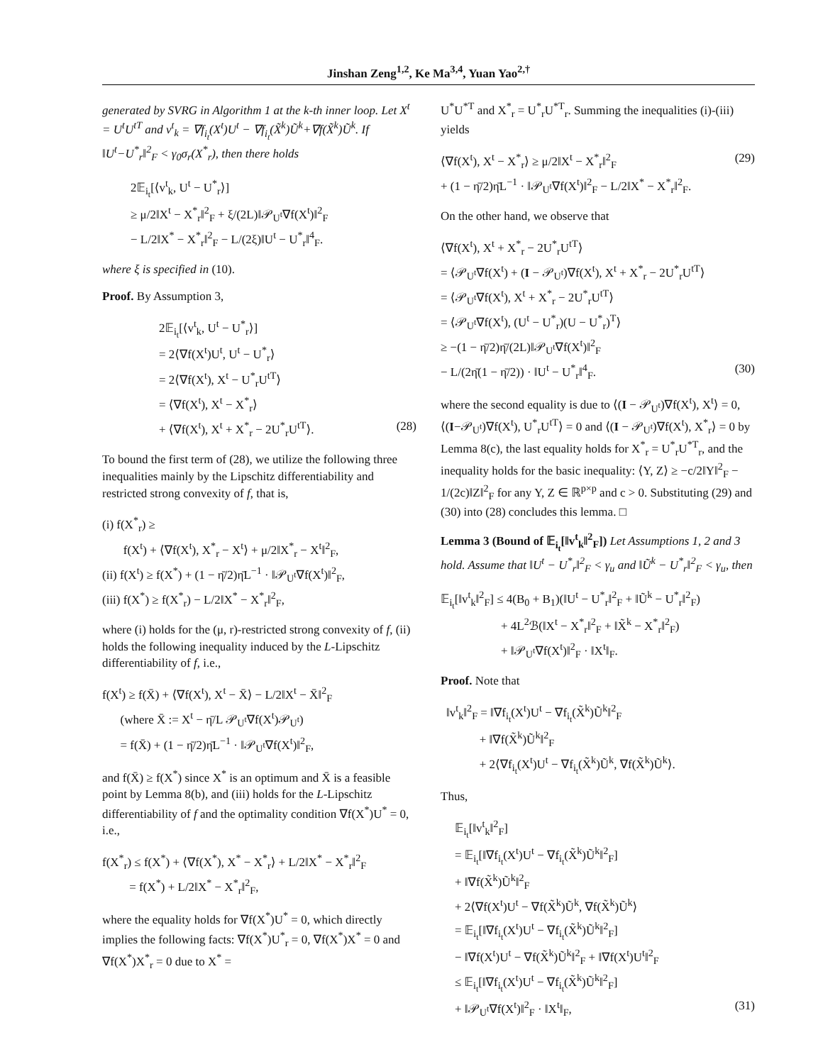Jinshan Zeng<sup>1,2</sup>, Ke Ma<sup>3,4</sup>, Yuan Yao<sup>2,†</sup>
generated by SVRG in Algorithm 1 at the k-th inner loop. Let X<sup>t</sup> = U<sup>t</sup>U<sup>tT</sup> and v<sup>t</sup><sub>k</sub> = ∇f<sub>i<sub>t</sub></sub>(X<sup>t</sup>)U<sup>t</sup> − ∇f<sub>i<sub>t</sub></sub>(X̃<sup>k</sup>)Ũ<sup>k</sup>+∇f(X̃<sup>k</sup>)Ũ<sup>k</sup>. If ‖U<sup>t</sup>−U<sup>*</sup><sub>r</sub>‖<sup>2</sup><sub>F</sub> < γ<sub>0</sub>σ<sub>r</sub>(X<sup>*</sup><sub>r</sub>), then there holds
2𝔼<sub>i<sub>t</sub></sub>[⟨v<sup>t</sup><sub>k</sub>, U<sup>t</sup> − U<sup>*</sup><sub>r</sub>⟩]
≥ μ/2‖X<sup>t</sup> − X<sup>*</sup><sub>r</sub>‖<sup>2</sup><sub>F</sub> + ξ/(2L)‖𝒫<sub>U<sup>t</sup></sub>∇f(X<sup>t</sup>)‖<sup>2</sup><sub>F</sub>
− L/2‖X<sup>*</sup> − X<sup>*</sup><sub>r</sub>‖<sup>2</sup><sub>F</sub> − L/(2ξ)‖U<sup>t</sup> − U<sup>*</sup><sub>r</sub>‖<sup>4</sup><sub>F</sub>.
where ξ is specified in (10).
Proof. By Assumption 3,
2𝔼<sub>i<sub>t</sub></sub>[⟨v<sup>t</sup><sub>k</sub>, U<sup>t</sup> − U<sup>*</sup><sub>r</sub>⟩]
= 2⟨∇f(X<sup>t</sup>)U<sup>t</sup>, U<sup>t</sup> − U<sup>*</sup><sub>r</sub>⟩
= 2⟨∇f(X<sup>t</sup>), X<sup>t</sup> − U<sup>*</sup><sub>r</sub>U<sup>tT</sup>⟩
= ⟨∇f(X<sup>t</sup>), X<sup>t</sup> − X<sup>*</sup><sub>r</sub>⟩
+ ⟨∇f(X<sup>t</sup>), X<sup>t</sup> + X<sup>*</sup><sub>r</sub> − 2U<sup>*</sup><sub>r</sub>U<sup>tT</sup>⟩. (28)
To bound the first term of (28), we utilize the following three inequalities mainly by the Lipschitz differentiability and restricted strong convexity of f, that is,
(i) f(X<sup>*</sup><sub>r</sub>) ≥
f(X<sup>t</sup>) + ⟨∇f(X<sup>t</sup>), X<sup>*</sup><sub>r</sub> − X<sup>t</sup>⟩ + μ/2‖X<sup>*</sup><sub>r</sub> − X<sup>t</sup>‖<sup>2</sup><sub>F</sub>,
(ii) f(X<sup>t</sup>) ≥ f(X<sup>*</sup>) + (1 − η̄/2)η̄L<sup>−1</sup> · ‖𝒫<sub>U<sup>t</sup></sub>∇f(X<sup>t</sup>)‖<sup>2</sup><sub>F</sub>,
(iii) f(X<sup>*</sup>) ≥ f(X<sup>*</sup><sub>r</sub>) − L/2‖X<sup>*</sup> − X<sup>*</sup><sub>r</sub>‖<sup>2</sup><sub>F</sub>,
where (i) holds for the (μ, r)-restricted strong convexity of f, (ii) holds the following inequality induced by the L-Lipschitz differentiability of f, i.e.,
f(X<sup>t</sup>) ≥ f(X̄) + ⟨∇f(X<sup>t</sup>), X<sup>t</sup> − X̄⟩ − L/2‖X<sup>t</sup> − X̄‖<sup>2</sup><sub>F</sub>
(where X̄ := X<sup>t</sup> − η̄/L 𝒫<sub>U<sup>t</sup></sub>∇f(X<sup>t</sup>)𝒫<sub>U<sup>t</sup></sub>)
= f(X̄) + (1 − η̄/2)η̄L<sup>−1</sup> · ‖𝒫<sub>U<sup>t</sup></sub>∇f(X<sup>t</sup>)‖<sup>2</sup><sub>F</sub>,
and f(X̄) ≥ f(X<sup>*</sup>) since X<sup>*</sup> is an optimum and X̄ is a feasible point by Lemma 8(b), and (iii) holds for the L-Lipschitz differentiability of f and the optimality condition ∇f(X<sup>*</sup>)U<sup>*</sup> = 0, i.e.,
f(X<sup>*</sup><sub>r</sub>) ≤ f(X<sup>*</sup>) + ⟨∇f(X<sup>*</sup>), X<sup>*</sup> − X<sup>*</sup><sub>r</sub>⟩ + L/2‖X<sup>*</sup> − X<sup>*</sup><sub>r</sub>‖<sup>2</sup><sub>F</sub>
= f(X<sup>*</sup>) + L/2‖X<sup>*</sup> − X<sup>*</sup><sub>r</sub>‖<sup>2</sup><sub>F</sub>,
where the equality holds for ∇f(X<sup>*</sup>)U<sup>*</sup> = 0, which directly implies the following facts: ∇f(X<sup>*</sup>)U<sup>*</sup><sub>r</sub> = 0, ∇f(X<sup>*</sup>)X<sup>*</sup> = 0 and ∇f(X<sup>*</sup>)X<sup>*</sup><sub>r</sub> = 0 due to X<sup>*</sup> =
U<sup>*</sup>U<sup>*T</sup> and X<sup>*</sup><sub>r</sub> = U<sup>*</sup><sub>r</sub>U<sup>*T</sup><sub>r</sub>. Summing the inequalities (i)-(iii) yields
⟨∇f(X<sup>t</sup>), X<sup>t</sup> − X<sup>*</sup><sub>r</sub>⟩ ≥ μ/2‖X<sup>t</sup> − X<sup>*</sup><sub>r</sub>‖<sup>2</sup><sub>F</sub> (29)
+ (1 − η̄/2)η̄L<sup>−1</sup> · ‖𝒫<sub>U<sup>t</sup></sub>∇f(X<sup>t</sup>)‖<sup>2</sup><sub>F</sub> − L/2‖X<sup>*</sup> − X<sup>*</sup><sub>r</sub>‖<sup>2</sup><sub>F</sub>.
On the other hand, we observe that
⟨∇f(X<sup>t</sup>), X<sup>t</sup> + X<sup>*</sup><sub>r</sub> − 2U<sup>*</sup><sub>r</sub>U<sup>tT</sup>⟩
= ⟨𝒫<sub>U<sup>t</sup></sub>∇f(X<sup>t</sup>) + (I − 𝒫<sub>U<sup>t</sup></sub>)∇f(X<sup>t</sup>), X<sup>t</sup> + X<sup>*</sup><sub>r</sub> − 2U<sup>*</sup><sub>r</sub>U<sup>tT</sup>⟩
= ⟨𝒫<sub>U<sup>t</sup></sub>∇f(X<sup>t</sup>), X<sup>t</sup> + X<sup>*</sup><sub>r</sub> − 2U<sup>*</sup><sub>r</sub>U<sup>tT</sup>⟩
= ⟨𝒫<sub>U<sup>t</sup></sub>∇f(X<sup>t</sup>), (U<sup>t</sup> − U<sup>*</sup><sub>r</sub>)(U − U<sup>*</sup><sub>r</sub>)<sup>T</sup>⟩
≥ −(1 − η̄/2)η̄/(2L)‖𝒫<sub>U<sup>t</sup></sub>∇f(X<sup>t</sup>)‖<sup>2</sup><sub>F</sub>
− L/(2η̄(1 − η̄/2)) · ‖U<sup>t</sup> − U<sup>*</sup><sub>r</sub>‖<sup>4</sup><sub>F</sub>. (30)
where the second equality is due to ⟨(I − 𝒫<sub>U<sup>t</sup></sub>)∇f(X<sup>t</sup>), X<sup>t</sup>⟩ = 0, ⟨(I−𝒫<sub>U<sup>t</sup></sub>)∇f(X<sup>t</sup>), U<sup>*</sup><sub>r</sub>U<sup>tT</sup>⟩ = 0 and ⟨(I − 𝒫<sub>U<sup>t</sup></sub>)∇f(X<sup>t</sup>), X<sup>*</sup><sub>r</sub>⟩ = 0 by Lemma 8(c), the last equality holds for X<sup>*</sup><sub>r</sub> = U<sup>*</sup><sub>r</sub>U<sup>*T</sup><sub>r</sub>, and the inequality holds for the basic inequality: ⟨Y, Z⟩ ≥ −c/2‖Y‖<sup>2</sup><sub>F</sub> − 1/(2c)‖Z‖<sup>2</sup><sub>F</sub> for any Y, Z ∈ ℝ<sup>p×p</sup> and c > 0. Substituting (29) and (30) into (28) concludes this lemma. □
Lemma 3 (Bound of 𝔼<sub>i<sub>t</sub></sub>[‖v<sup>t</sup><sub>k</sub>‖<sup>2</sup><sub>F</sub>]) Let Assumptions 1, 2 and 3 hold. Assume that ‖U<sup>t</sup> − U<sup>*</sup><sub>r</sub>‖<sup>2</sup><sub>F</sub> < γ<sub>u</sub> and ‖Ũ<sup>k</sup> − U<sup>*</sup><sub>r</sub>‖<sup>2</sup><sub>F</sub> < γ<sub>u</sub>, then
𝔼<sub>i<sub>t</sub></sub>[‖v<sup>t</sup><sub>k</sub>‖<sup>2</sup><sub>F</sub>] ≤ 4(B<sub>0</sub> + B<sub>1</sub>)(‖U<sup>t</sup> − U<sup>*</sup><sub>r</sub>‖<sup>2</sup><sub>F</sub> + ‖Ũ<sup>k</sup> − U<sup>*</sup><sub>r</sub>‖<sup>2</sup><sub>F</sub>)
+ 4L<sup>2</sup>ℬ(‖X<sup>t</sup> − X<sup>*</sup><sub>r</sub>‖<sup>2</sup><sub>F</sub> + ‖X̃<sup>k</sup> − X<sup>*</sup><sub>r</sub>‖<sup>2</sup><sub>F</sub>)
+ ‖𝒫<sub>U<sup>t</sup></sub>∇f(X<sup>t</sup>)‖<sup>2</sup><sub>F</sub> · ‖X<sup>t</sup>‖<sub>F</sub>.
Proof. Note that
‖v<sup>t</sup><sub>k</sub>‖<sup>2</sup><sub>F</sub> = ‖∇f<sub>i<sub>t</sub></sub>(X<sup>t</sup>)U<sup>t</sup> − ∇f<sub>i<sub>t</sub></sub>(X̃<sup>k</sup>)Ũ<sup>k</sup>‖<sup>2</sup><sub>F</sub>
+ ‖∇f(X̃<sup>k</sup>)Ũ<sup>k</sup>‖<sup>2</sup><sub>F</sub>
+ 2⟨∇f<sub>i<sub>t</sub></sub>(X<sup>t</sup>)U<sup>t</sup> − ∇f<sub>i<sub>t</sub></sub>(X̃<sup>k</sup>)Ũ<sup>k</sup>, ∇f(X̃<sup>k</sup>)Ũ<sup>k</sup>⟩.
Thus,
𝔼<sub>i<sub>t</sub></sub>[‖v<sup>t</sup><sub>k</sub>‖<sup>2</sup><sub>F</sub>]
= 𝔼<sub>i<sub>t</sub></sub>[‖∇f<sub>i<sub>t</sub></sub>(X<sup>t</sup>)U<sup>t</sup> − ∇f<sub>i<sub>t</sub></sub>(X̃<sup>k</sup>)Ũ<sup>k</sup>‖<sup>2</sup><sub>F</sub>]
+ ‖∇f(X̃<sup>k</sup>)Ũ<sup>k</sup>‖<sup>2</sup><sub>F</sub>
+ 2⟨∇f(X<sup>t</sup>)U<sup>t</sup> − ∇f(X̃<sup>k</sup>)Ũ<sup>k</sup>, ∇f(X̃<sup>k</sup>)Ũ<sup>k</sup>⟩
= 𝔼<sub>i<sub>t</sub></sub>[‖∇f<sub>i<sub>t</sub></sub>(X<sup>t</sup>)U<sup>t</sup> − ∇f<sub>i<sub>t</sub></sub>(X̃<sup>k</sup>)Ũ<sup>k</sup>‖<sup>2</sup><sub>F</sub>]
− ‖∇f(X<sup>t</sup>)U<sup>t</sup> − ∇f(X̃<sup>k</sup>)Ũ<sup>k</sup>‖<sup>2</sup><sub>F</sub> + ‖∇f(X<sup>t</sup>)U<sup>t</sup>‖<sup>2</sup><sub>F</sub>
≤ 𝔼<sub>i<sub>t</sub></sub>[‖∇f<sub>i<sub>t</sub></sub>(X<sup>t</sup>)U<sup>t</sup> − ∇f<sub>i<sub>t</sub></sub>(X̃<sup>k</sup>)Ũ<sup>k</sup>‖<sup>2</sup><sub>F</sub>]
+ ‖𝒫<sub>U<sup>t</sup></sub>∇f(X<sup>t</sup>)‖<sup>2</sup><sub>F</sub> · ‖X<sup>t</sup>‖<sub>F</sub>, (31)